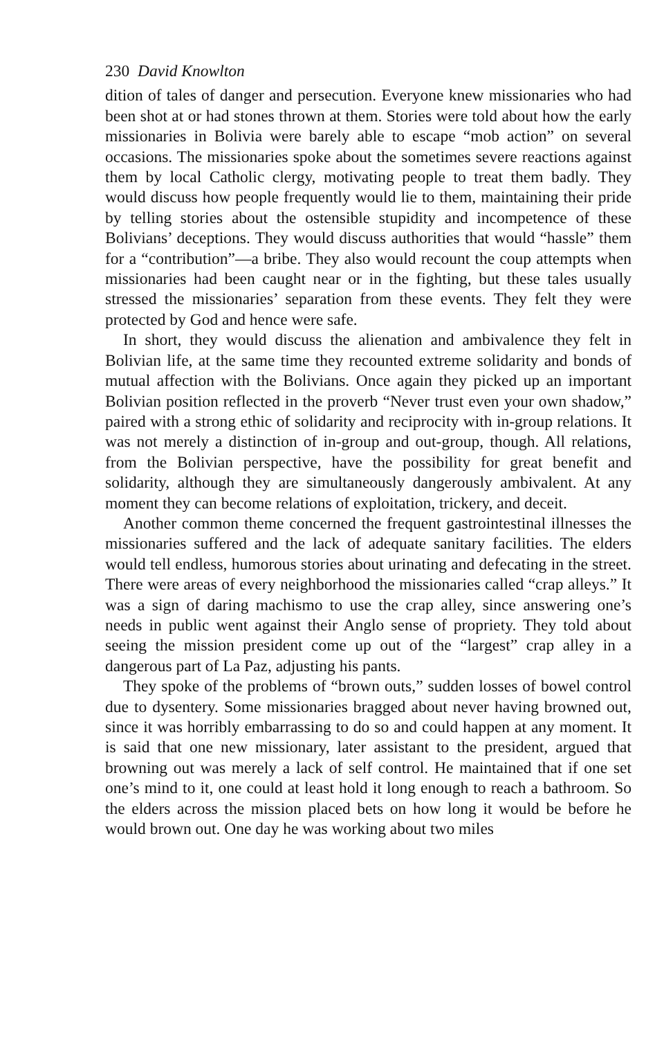230 David Knowlton
dition of tales of danger and persecution. Everyone knew missionaries who had been shot at or had stones thrown at them. Stories were told about how the early missionaries in Bolivia were barely able to escape “mob action” on several occasions. The missionaries spoke about the sometimes severe reactions against them by local Catholic clergy, motivating people to treat them badly. They would discuss how people frequently would lie to them, maintaining their pride by telling stories about the ostensible stupidity and incompetence of these Bolivians’ deceptions. They would discuss authorities that would “hassle” them for a “contribution”—a bribe. They also would recount the coup attempts when missionaries had been caught near or in the fighting, but these tales usually stressed the missionaries’ separation from these events. They felt they were protected by God and hence were safe.
In short, they would discuss the alienation and ambivalence they felt in Bolivian life, at the same time they recounted extreme solidarity and bonds of mutual affection with the Bolivians. Once again they picked up an important Bolivian position reflected in the proverb “Never trust even your own shadow,” paired with a strong ethic of solidarity and reciprocity with in-group relations. It was not merely a distinction of in-group and out-group, though. All relations, from the Bolivian perspective, have the possibility for great benefit and solidarity, although they are simultaneously dangerously ambivalent. At any moment they can become relations of exploitation, trickery, and deceit.
Another common theme concerned the frequent gastrointestinal illnesses the missionaries suffered and the lack of adequate sanitary facilities. The elders would tell endless, humorous stories about urinating and defecating in the street. There were areas of every neighborhood the missionaries called “crap alleys.” It was a sign of daring machismo to use the crap alley, since answering one’s needs in public went against their Anglo sense of propriety. They told about seeing the mission president come up out of the “largest” crap alley in a dangerous part of La Paz, adjusting his pants.
They spoke of the problems of “brown outs,” sudden losses of bowel control due to dysentery. Some missionaries bragged about never having browned out, since it was horribly embarrassing to do so and could happen at any moment. It is said that one new missionary, later assistant to the president, argued that browning out was merely a lack of self control. He maintained that if one set one’s mind to it, one could at least hold it long enough to reach a bathroom. So the elders across the mission placed bets on how long it would be before he would brown out. One day he was working about two miles